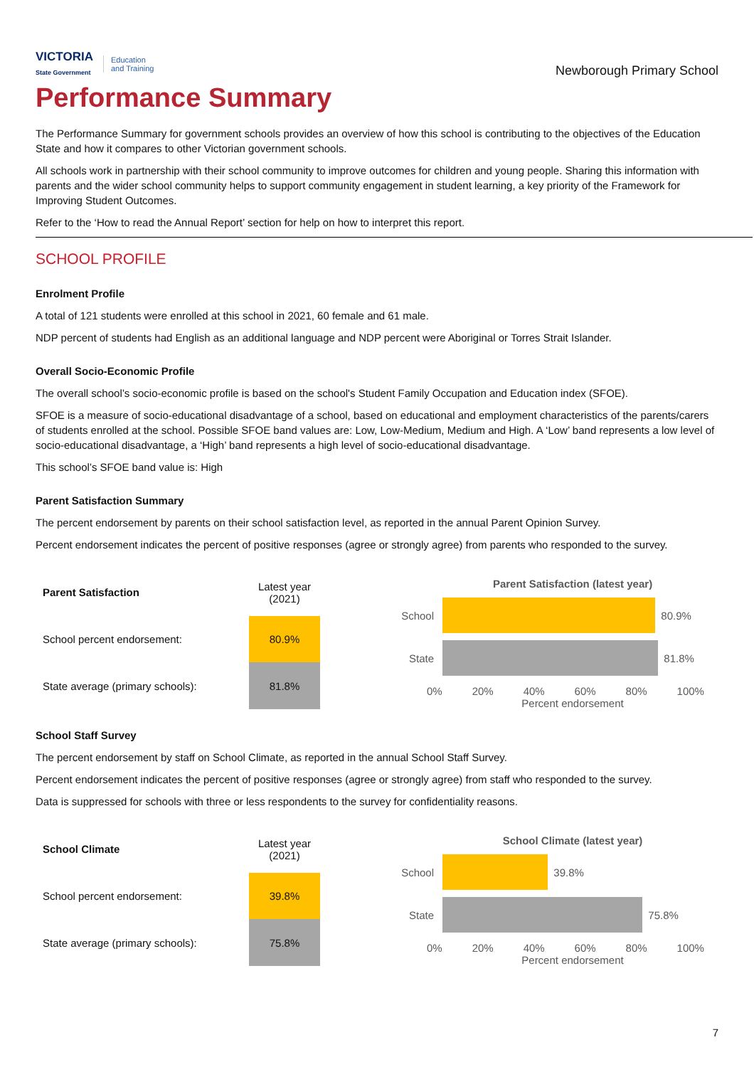VICTORIA
State Government
Education
and Training
Newborough Primary School
Performance Summary
The Performance Summary for government schools provides an overview of how this school is contributing to the objectives of the Education State and how it compares to other Victorian government schools.
All schools work in partnership with their school community to improve outcomes for children and young people. Sharing this information with parents and the wider school community helps to support community engagement in student learning, a key priority of the Framework for Improving Student Outcomes.
Refer to the ‘How to read the Annual Report’ section for help on how to interpret this report.
SCHOOL PROFILE
Enrolment Profile
A total of 121 students were enrolled at this school in 2021, 60 female and 61 male.
NDP percent of students had English as an additional language and NDP percent were Aboriginal or Torres Strait Islander.
Overall Socio-Economic Profile
The overall school’s socio-economic profile is based on the school's Student Family Occupation and Education index (SFOE).
SFOE is a measure of socio-educational disadvantage of a school, based on educational and employment characteristics of the parents/carers of students enrolled at the school. Possible SFOE band values are: Low, Low-Medium, Medium and High. A ‘Low’ band represents a low level of socio-educational disadvantage, a ‘High’ band represents a high level of socio-educational disadvantage.
This school’s SFOE band value is: High
Parent Satisfaction Summary
The percent endorsement by parents on their school satisfaction level, as reported in the annual Parent Opinion Survey.
Percent endorsement indicates the percent of positive responses (agree or strongly agree) from parents who responded to the survey.
| Parent Satisfaction | Latest year (2021) |
| School percent endorsement: | 80.9% |
| State average (primary schools): | 81.8% |
Parent Satisfaction (latest year)
School
80.9%
State
81.8%
0% 20% 40% 60% 80% 100%
Percent endorsement
School Staff Survey
The percent endorsement by staff on School Climate, as reported in the annual School Staff Survey.
Percent endorsement indicates the percent of positive responses (agree or strongly agree) from staff who responded to the survey.
Data is suppressed for schools with three or less respondents to the survey for confidentiality reasons.
| School Climate | Latest year (2021) |
| School percent endorsement: | 39.8% |
| State average (primary schools): | 75.8% |
School Climate (latest year)
School
39.8%
State
75.8%
0% 20% 40% 60% 80% 100%
Percent endorsement
7